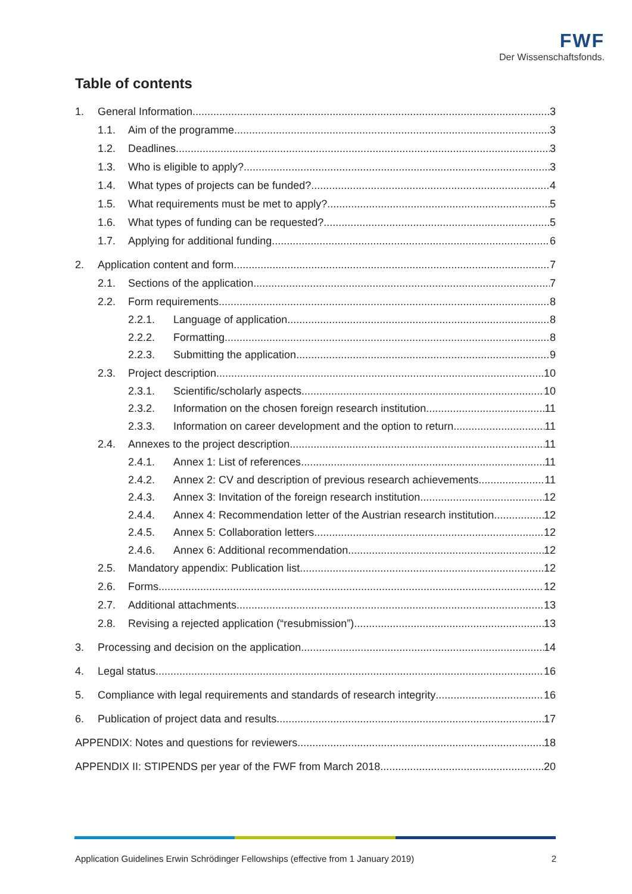FWF
Der Wissenschaftsfonds.
Table of contents
1. General Information 3
1.1. Aim of the programme 3
1.2. Deadlines 3
1.3. Who is eligible to apply? 3
1.4. What types of projects can be funded? 4
1.5. What requirements must be met to apply? 5
1.6. What types of funding can be requested? 5
1.7. Applying for additional funding 6
2. Application content and form 7
2.1. Sections of the application 7
2.2. Form requirements 8
2.2.1. Language of application 8
2.2.2. Formatting 8
2.2.3. Submitting the application 9
2.3. Project description 10
2.3.1. Scientific/scholarly aspects 10
2.3.2. Information on the chosen foreign research institution 11
2.3.3. Information on career development and the option to return 11
2.4. Annexes to the project description 11
2.4.1. Annex 1: List of references 11
2.4.2. Annex 2: CV and description of previous research achievements 11
2.4.3. Annex 3: Invitation of the foreign research institution 12
2.4.4. Annex 4: Recommendation letter of the Austrian research institution 12
2.4.5. Annex 5: Collaboration letters 12
2.4.6. Annex 6: Additional recommendation 12
2.5. Mandatory appendix: Publication list 12
2.6. Forms 12
2.7. Additional attachments 13
2.8. Revising a rejected application (“resubmission”) 13
3. Processing and decision on the application 14
4. Legal status 16
5. Compliance with legal requirements and standards of research integrity 16
6. Publication of project data and results 17
APPENDIX: Notes and questions for reviewers 18
APPENDIX II: STIPENDS per year of the FWF from March 2018 20
Application Guidelines Erwin Schrödinger Fellowships (effective from 1 January 2019) 2